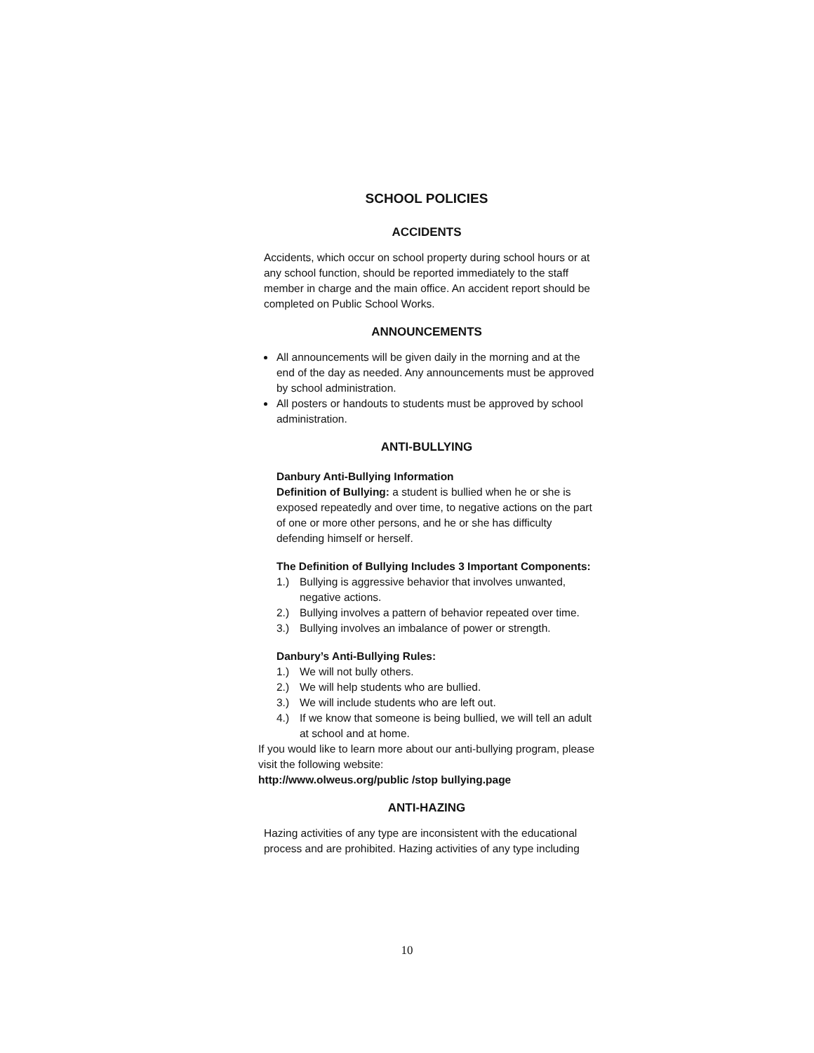SCHOOL POLICIES
ACCIDENTS
Accidents, which occur on school property during school hours or at any school function, should be reported immediately to the staff member in charge and the main office. An accident report should be completed on Public School Works.
ANNOUNCEMENTS
All announcements will be given daily in the morning and at the end of the day as needed. Any announcements must be approved by school administration.
All posters or handouts to students must be approved by school administration.
ANTI-BULLYING
Danbury Anti-Bullying Information
Definition of Bullying: a student is bullied when he or she is exposed repeatedly and over time, to negative actions on the part of one or more other persons, and he or she has difficulty defending himself or herself.
The Definition of Bullying Includes 3 Important Components:
1.) Bullying is aggressive behavior that involves unwanted, negative actions.
2.) Bullying involves a pattern of behavior repeated over time.
3.) Bullying involves an imbalance of power or strength.
Danbury’s Anti-Bullying Rules:
1.) We will not bully others.
2.) We will help students who are bullied.
3.) We will include students who are left out.
4.) If we know that someone is being bullied, we will tell an adult at school and at home.
If you would like to learn more about our anti-bullying program, please visit the following website:
http://www.olweus.org/public /stop bullying.page
ANTI-HAZING
Hazing activities of any type are inconsistent with the educational process and are prohibited. Hazing activities of any type including
10